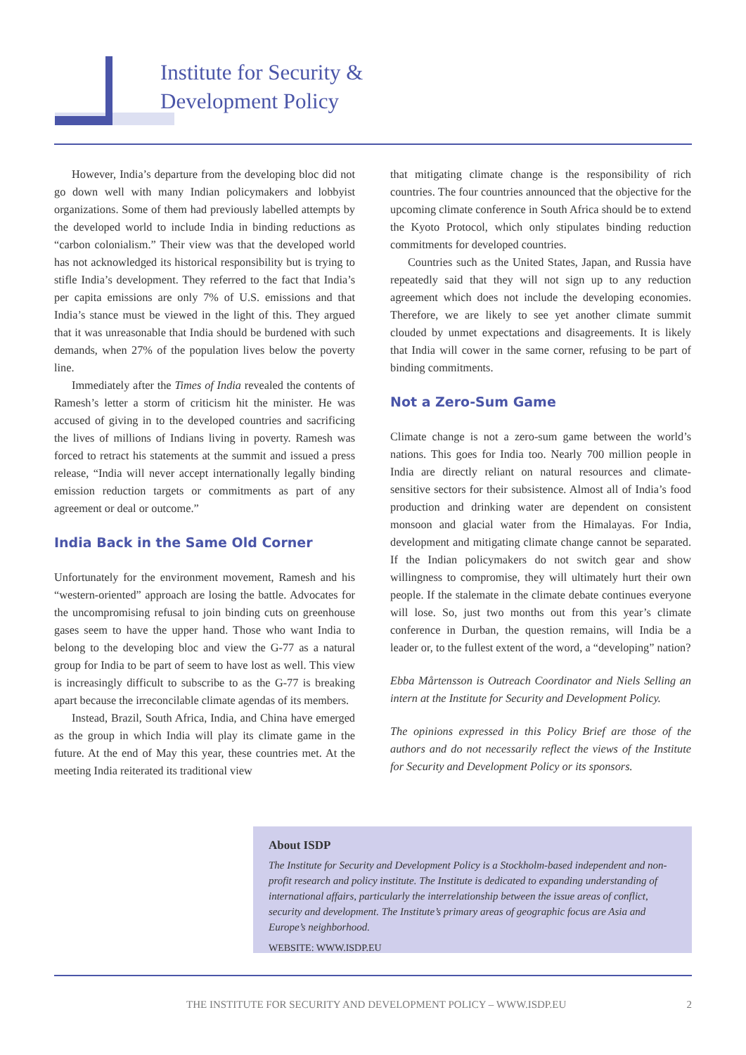Institute for Security &
Development Policy
However, India’s departure from the developing bloc did not go down well with many Indian policymakers and lobbyist organizations. Some of them had previously labelled attempts by the developed world to include India in binding reductions as “carbon colonialism.” Their view was that the developed world has not acknowledged its historical responsibility but is trying to stifle India’s development. They referred to the fact that India’s per capita emissions are only 7% of U.S. emissions and that India’s stance must be viewed in the light of this. They argued that it was unreasonable that India should be burdened with such demands, when 27% of the population lives below the poverty line.
Immediately after the Times of India revealed the contents of Ramesh’s letter a storm of criticism hit the minister. He was accused of giving in to the developed countries and sacrificing the lives of millions of Indians living in poverty. Ramesh was forced to retract his statements at the summit and issued a press release, “India will never accept internationally legally binding emission reduction targets or commitments as part of any agreement or deal or outcome.”
India Back in the Same Old Corner
Unfortunately for the environment movement, Ramesh and his “western-oriented” approach are losing the battle. Advocates for the uncompromising refusal to join binding cuts on greenhouse gases seem to have the upper hand. Those who want India to belong to the developing bloc and view the G-77 as a natural group for India to be part of seem to have lost as well. This view is increasingly difficult to subscribe to as the G-77 is breaking apart because the irreconcilable climate agendas of its members.
Instead, Brazil, South Africa, India, and China have emerged as the group in which India will play its climate game in the future. At the end of May this year, these countries met. At the meeting India reiterated its traditional view
that mitigating climate change is the responsibility of rich countries. The four countries announced that the objective for the upcoming climate conference in South Africa should be to extend the Kyoto Protocol, which only stipulates binding reduction commitments for developed countries.
Countries such as the United States, Japan, and Russia have repeatedly said that they will not sign up to any reduction agreement which does not include the developing economies. Therefore, we are likely to see yet another climate summit clouded by unmet expectations and disagreements. It is likely that India will cower in the same corner, refusing to be part of binding commitments.
Not a Zero-Sum Game
Climate change is not a zero-sum game between the world’s nations. This goes for India too. Nearly 700 million people in India are directly reliant on natural resources and climate-sensitive sectors for their subsistence. Almost all of India’s food production and drinking water are dependent on consistent monsoon and glacial water from the Himalayas. For India, development and mitigating climate change cannot be separated. If the Indian policymakers do not switch gear and show willingness to compromise, they will ultimately hurt their own people. If the stalemate in the climate debate continues everyone will lose. So, just two months out from this year’s climate conference in Durban, the question remains, will India be a leader or, to the fullest extent of the word, a “developing” nation?
Ebba Mårtensson is Outreach Coordinator and Niels Selling an intern at the Institute for Security and Development Policy.
The opinions expressed in this Policy Brief are those of the authors and do not necessarily reflect the views of the Institute for Security and Development Policy or its sponsors.
About ISDP
The Institute for Security and Development Policy is a Stockholm-based independent and non-profit research and policy institute. The Institute is dedicated to expanding understanding of international affairs, particularly the interrelationship between the issue areas of conflict, security and development. The Institute’s primary areas of geographic focus are Asia and Europe’s neighborhood.
WEBSITE: WWW.ISDP.EU
THE INSTITUTE FOR SECURITY AND DEVELOPMENT POLICY – WWW.ISDP.EU 2